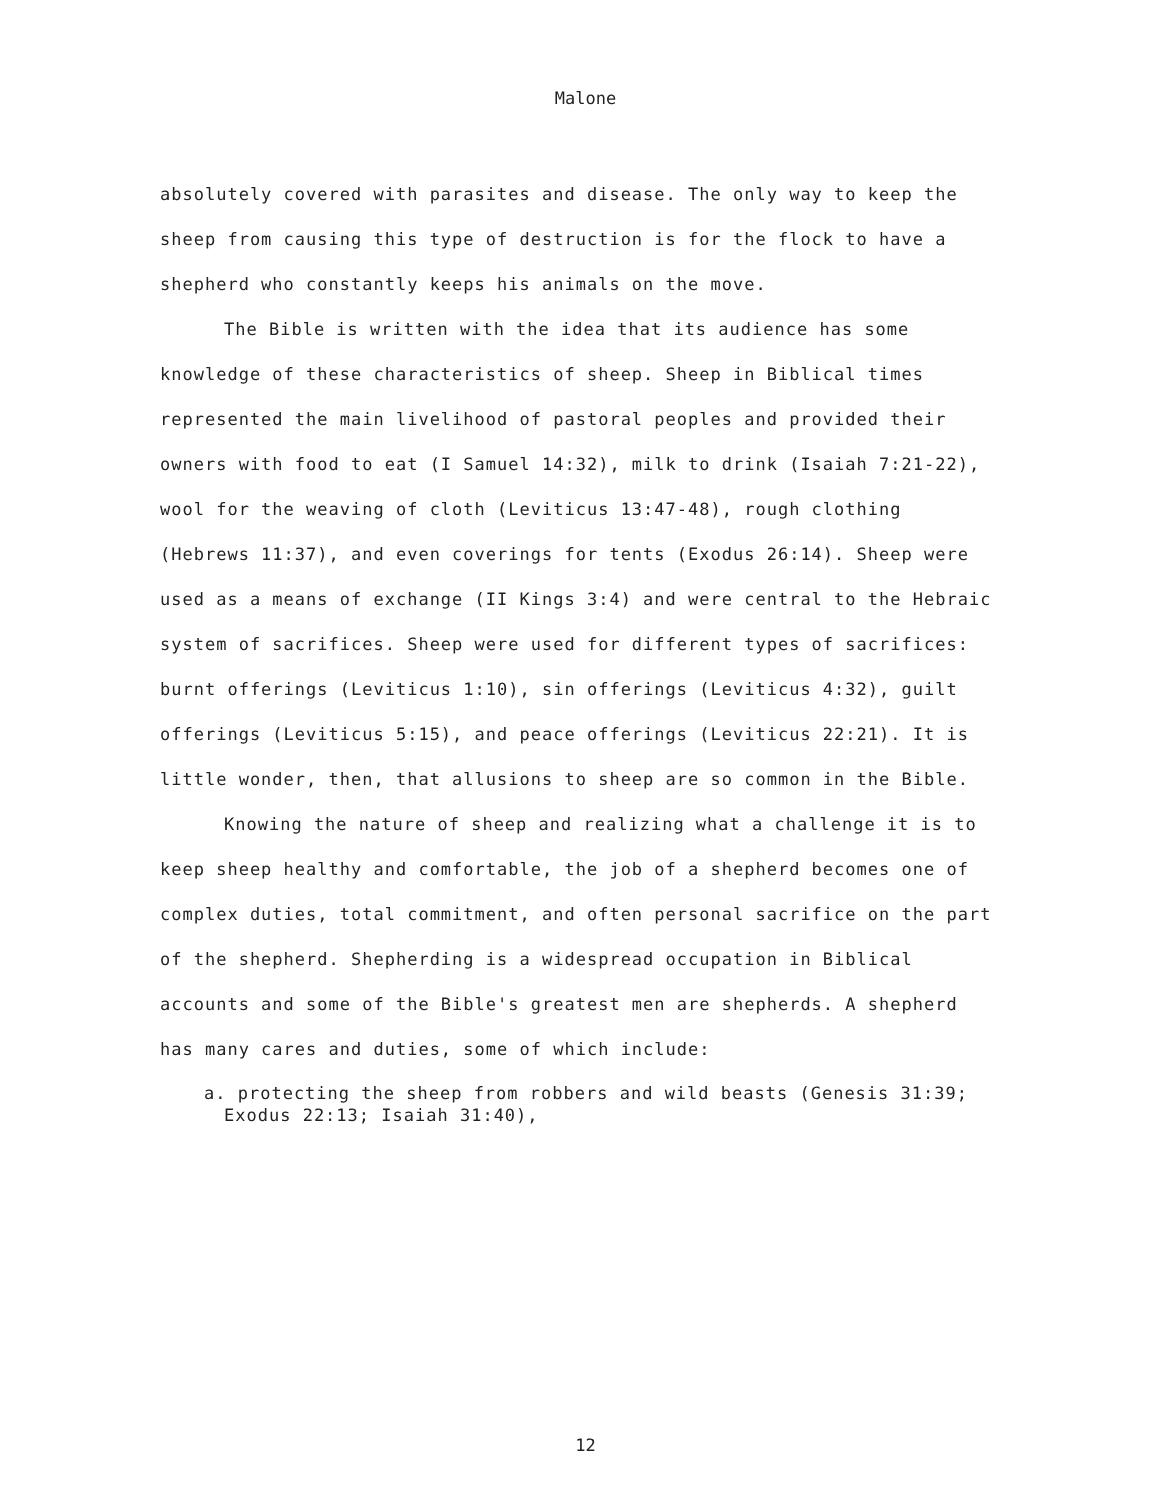Malone
absolutely covered with parasites and disease. The only way to keep the sheep from causing this type of destruction is for the flock to have a shepherd who constantly keeps his animals on the move.
The Bible is written with the idea that its audience has some knowledge of these characteristics of sheep. Sheep in Biblical times represented the main livelihood of pastoral peoples and provided their owners with food to eat (I Samuel 14:32), milk to drink (Isaiah 7:21-22), wool for the weaving of cloth (Leviticus 13:47-48), rough clothing (Hebrews 11:37), and even coverings for tents (Exodus 26:14). Sheep were used as a means of exchange (II Kings 3:4) and were central to the Hebraic system of sacrifices. Sheep were used for different types of sacrifices: burnt offerings (Leviticus 1:10), sin offerings (Leviticus 4:32), guilt offerings (Leviticus 5:15), and peace offerings (Leviticus 22:21). It is little wonder, then, that allusions to sheep are so common in the Bible.
Knowing the nature of sheep and realizing what a challenge it is to keep sheep healthy and comfortable, the job of a shepherd becomes one of complex duties, total commitment, and often personal sacrifice on the part of the shepherd. Shepherding is a widespread occupation in Biblical accounts and some of the Bible's greatest men are shepherds. A shepherd has many cares and duties, some of which include:
a. protecting the sheep from robbers and wild beasts (Genesis 31:39; Exodus 22:13; Isaiah 31:40),
12